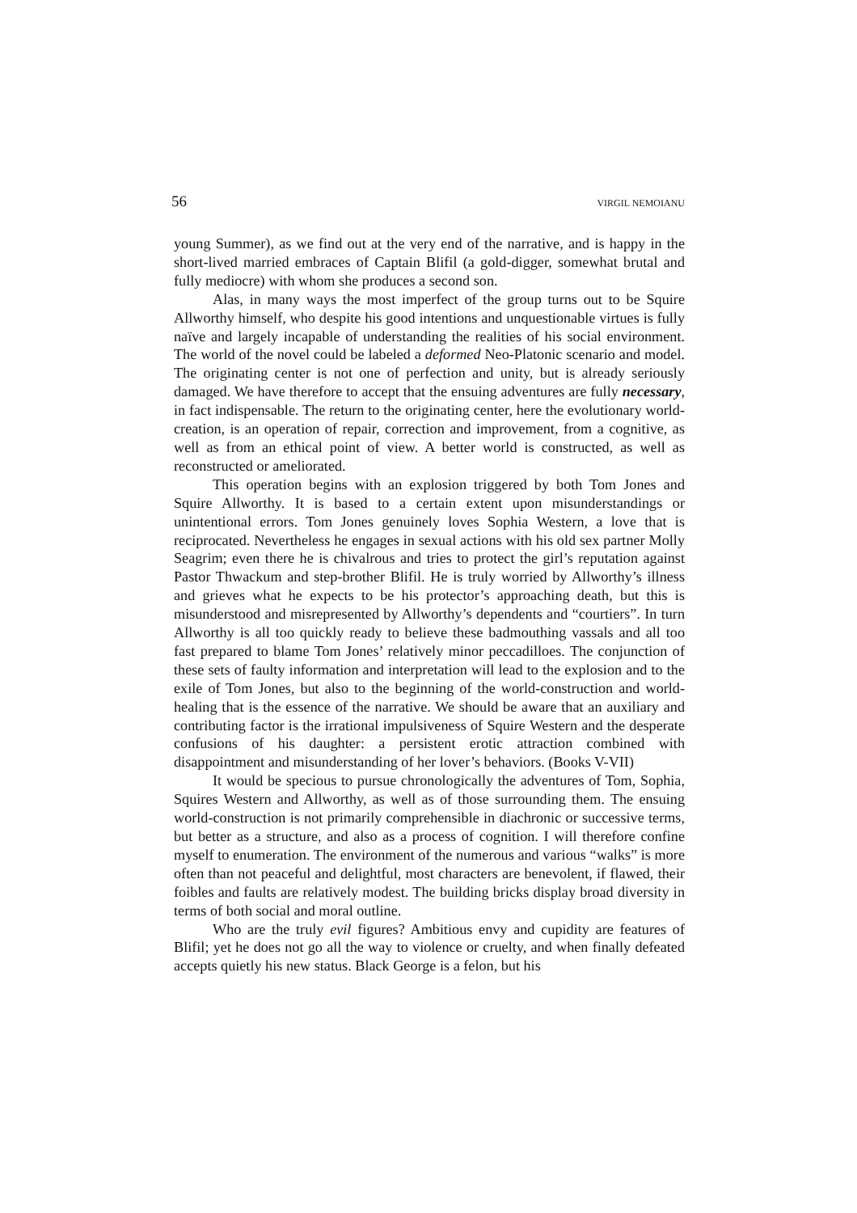56 VIRGIL NEMOIANU
young Summer), as we find out at the very end of the narrative, and is happy in the short-lived married embraces of Captain Blifil (a gold-digger, somewhat brutal and fully mediocre) with whom she produces a second son.
Alas, in many ways the most imperfect of the group turns out to be Squire Allworthy himself, who despite his good intentions and unquestionable virtues is fully naïve and largely incapable of understanding the realities of his social environment. The world of the novel could be labeled a deformed Neo-Platonic scenario and model. The originating center is not one of perfection and unity, but is already seriously damaged. We have therefore to accept that the ensuing adventures are fully necessary, in fact indispensable. The return to the originating center, here the evolutionary world-creation, is an operation of repair, correction and improvement, from a cognitive, as well as from an ethical point of view. A better world is constructed, as well as reconstructed or ameliorated.
This operation begins with an explosion triggered by both Tom Jones and Squire Allworthy. It is based to a certain extent upon misunderstandings or unintentional errors. Tom Jones genuinely loves Sophia Western, a love that is reciprocated. Nevertheless he engages in sexual actions with his old sex partner Molly Seagrim; even there he is chivalrous and tries to protect the girl’s reputation against Pastor Thwackum and step-brother Blifil. He is truly worried by Allworthy’s illness and grieves what he expects to be his protector’s approaching death, but this is misunderstood and misrepresented by Allworthy’s dependents and “courtiers”. In turn Allworthy is all too quickly ready to believe these badmouthing vassals and all too fast prepared to blame Tom Jones’ relatively minor peccadilloes. The conjunction of these sets of faulty information and interpretation will lead to the explosion and to the exile of Tom Jones, but also to the beginning of the world-construction and world-healing that is the essence of the narrative. We should be aware that an auxiliary and contributing factor is the irrational impulsiveness of Squire Western and the desperate confusions of his daughter: a persistent erotic attraction combined with disappointment and misunderstanding of her lover’s behaviors. (Books V-VII)
It would be specious to pursue chronologically the adventures of Tom, Sophia, Squires Western and Allworthy, as well as of those surrounding them. The ensuing world-construction is not primarily comprehensible in diachronic or successive terms, but better as a structure, and also as a process of cognition. I will therefore confine myself to enumeration. The environment of the numerous and various “walks” is more often than not peaceful and delightful, most characters are benevolent, if flawed, their foibles and faults are relatively modest. The building bricks display broad diversity in terms of both social and moral outline.
Who are the truly evil figures? Ambitious envy and cupidity are features of Blifil; yet he does not go all the way to violence or cruelty, and when finally defeated accepts quietly his new status. Black George is a felon, but his